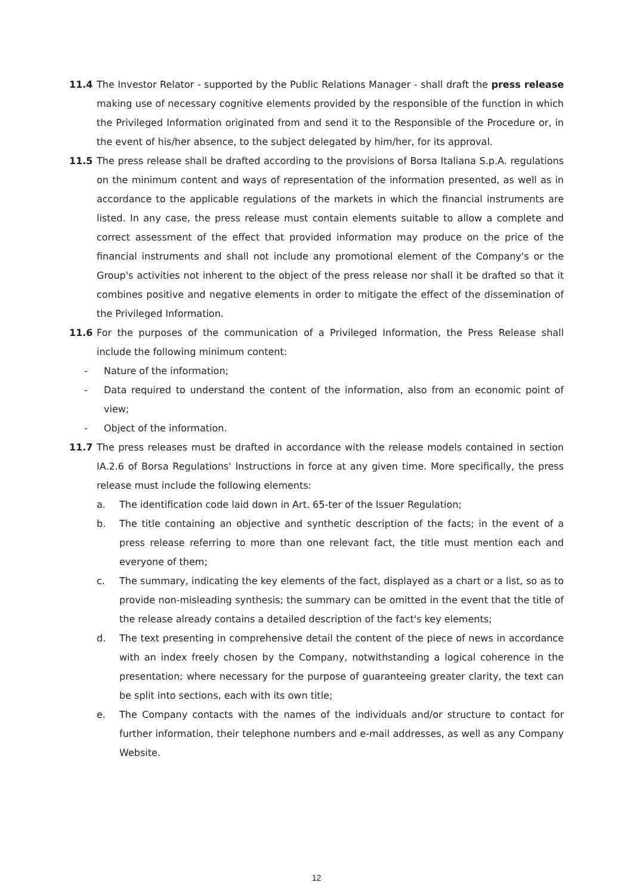11.4 The Investor Relator - supported by the Public Relations Manager - shall draft the press release making use of necessary cognitive elements provided by the responsible of the function in which the Privileged Information originated from and send it to the Responsible of the Procedure or, in the event of his/her absence, to the subject delegated by him/her, for its approval.
11.5 The press release shall be drafted according to the provisions of Borsa Italiana S.p.A. regulations on the minimum content and ways of representation of the information presented, as well as in accordance to the applicable regulations of the markets in which the financial instruments are listed. In any case, the press release must contain elements suitable to allow a complete and correct assessment of the effect that provided information may produce on the price of the financial instruments and shall not include any promotional element of the Company's or the Group's activities not inherent to the object of the press release nor shall it be drafted so that it combines positive and negative elements in order to mitigate the effect of the dissemination of the Privileged Information.
11.6 For the purposes of the communication of a Privileged Information, the Press Release shall include the following minimum content:
- Nature of the information;
- Data required to understand the content of the information, also from an economic point of view;
- Object of the information.
11.7 The press releases must be drafted in accordance with the release models contained in section IA.2.6 of Borsa Regulations' Instructions in force at any given time. More specifically, the press release must include the following elements:
a. The identification code laid down in Art. 65-ter of the Issuer Regulation;
b. The title containing an objective and synthetic description of the facts; in the event of a press release referring to more than one relevant fact, the title must mention each and everyone of them;
c. The summary, indicating the key elements of the fact, displayed as a chart or a list, so as to provide non-misleading synthesis; the summary can be omitted in the event that the title of the release already contains a detailed description of the fact's key elements;
d. The text presenting in comprehensive detail the content of the piece of news in accordance with an index freely chosen by the Company, notwithstanding a logical coherence in the presentation; where necessary for the purpose of guaranteeing greater clarity, the text can be split into sections, each with its own title;
e. The Company contacts with the names of the individuals and/or structure to contact for further information, their telephone numbers and e-mail addresses, as well as any Company Website.
12